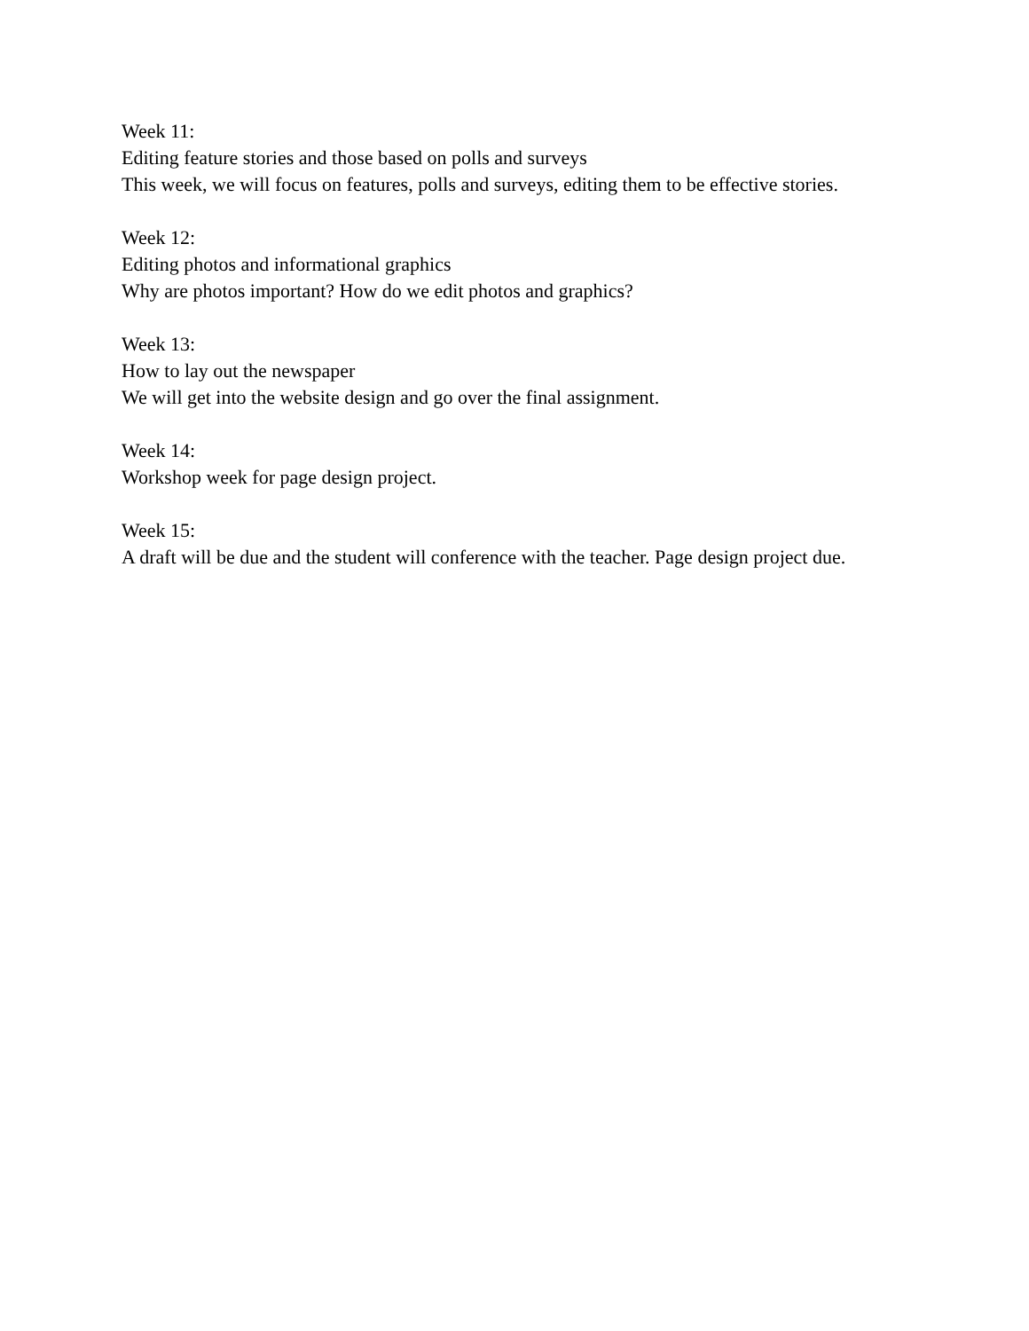Week 11:
Editing feature stories and those based on polls and surveys
This week, we will focus on features, polls and surveys, editing them to be effective stories.
Week 12:
Editing photos and informational graphics
Why are photos important? How do we edit photos and graphics?
Week 13:
How to lay out the newspaper
We will get into the website design and go over the final assignment.
Week 14:
Workshop week for page design project.
Week 15:
A draft will be due and the student will conference with the teacher. Page design project due.